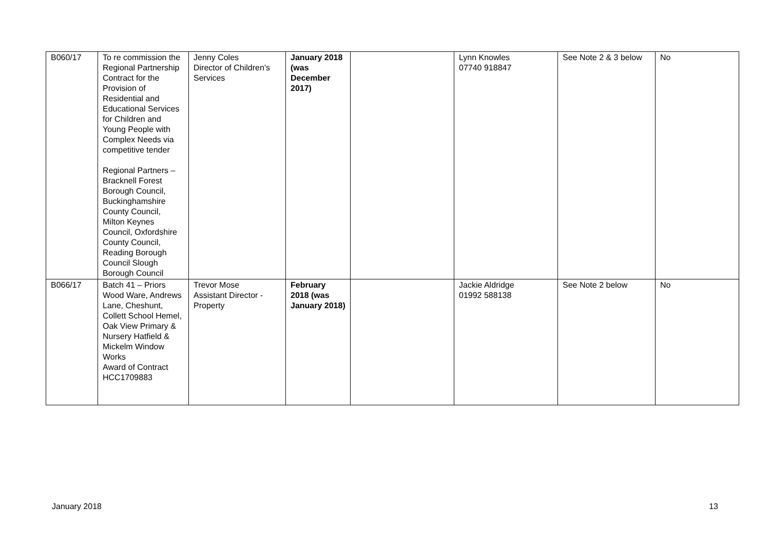| B060/17 | To re commission the Regional Partnership Contract for the Provision of Residential and Educational Services for Children and Young People with Complex Needs via competitive tender Regional Partners – Bracknell Forest Borough Council, Buckinghamshire County Council, Milton Keynes Council, Oxfordshire County Council, Reading Borough Council Slough Borough Council | Jenny Coles Director of Children’s Services | January 2018 (was December 2017) | | Lynn Knowles 07740 918847 | See Note 2 & 3 below | No |
| B066/17 | Batch 41 – Priors Wood Ware, Andrews Lane, Cheshunt, Collett School Hemel, Oak View Primary & Nursery Hatfield & Mickelm Window Works Award of Contract HCC1709883 | Trevor Mose Assistant Director - Property | February 2018 (was January 2018) | | Jackie Aldridge 01992 588138 | See Note 2 below | No |
January 2018 13